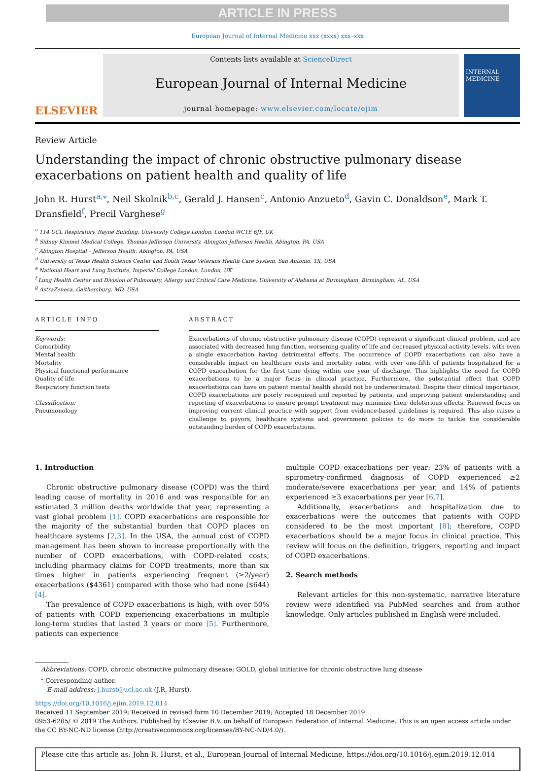ARTICLE IN PRESS
European Journal of Internal Medicine xxx (xxxx) xxx–xxx
ELSEVIER
Contents lists available at ScienceDirect
European Journal of Internal Medicine
journal homepage: www.elsevier.com/locate/ejim
INTERNAL MEDICINE
Review Article
Understanding the impact of chronic obstructive pulmonary disease exacerbations on patient health and quality of life
John R. Hurst<sup>a,</sup><sup>⁎</sup>, Neil Skolnik<sup>b,c</sup>, Gerald J. Hansen<sup>c</sup>, Antonio Anzueto<sup>d</sup>, Gavin C. Donaldson<sup>e</sup>, Mark T. Dransfield<sup>f</sup>, Precil Varghese<sup>g</sup>
<sup>a</sup> 114 UCL Respiratory, Rayne Building, University College London, London WC1E 6JF, UK
<sup>b</sup> Sidney Kimmel Medical College, Thomas Jefferson University, Abington Jefferson Health, Abington, PA, USA
<sup>c</sup> Abington Hospital – Jefferson Health, Abington, PA, USA
<sup>d</sup> University of Texas Health Science Center and South Texas Veterans Health Care System, San Antonio, TX, USA
<sup>e</sup> National Heart and Lung Institute, Imperial College London, London, UK
<sup>f</sup> Lung Health Center and Division of Pulmonary, Allergy and Critical Care Medicine, University of Alabama at Birmingham, Birmingham, AL, USA
<sup>g</sup> AstraZeneca, Gaithersburg, MD, USA
ARTICLE INFO
Keywords:
Comorbidity
Mental health
Mortality
Physical functional performance
Quality of life
Respiratory function tests
Classification:
Pneumonology
ABSTRACT
Exacerbations of chronic obstructive pulmonary disease (COPD) represent a significant clinical problem, and are associated with decreased lung function, worsening quality of life and decreased physical activity levels, with even a single exacerbation having detrimental effects. The occurrence of COPD exacerbations can also have a considerable impact on healthcare costs and mortality rates, with over one-fifth of patients hospitalized for a COPD exacerbation for the first time dying within one year of discharge. This highlights the need for COPD exacerbations to be a major focus in clinical practice. Furthermore, the substantial effect that COPD exacerbations can have on patient mental health should not be underestimated. Despite their clinical importance, COPD exacerbations are poorly recognized and reported by patients, and improving patient understanding and reporting of exacerbations to ensure prompt treatment may minimize their deleterious effects. Renewed focus on improving current clinical practice with support from evidence-based guidelines is required. This also raises a challenge to payors, healthcare systems and government policies to do more to tackle the considerable outstanding burden of COPD exacerbations.
1. Introduction
Chronic obstructive pulmonary disease (COPD) was the third leading cause of mortality in 2016 and was responsible for an estimated 3 million deaths worldwide that year, representing a vast global problem [1]. COPD exacerbations are responsible for the majority of the substantial burden that COPD places on healthcare systems [2,3]. In the USA, the annual cost of COPD management has been shown to increase proportionally with the number of COPD exacerbations, with COPD-related costs, including pharmacy claims for COPD treatments, more than six times higher in patients experiencing frequent (≥2/year) exacerbations ($4361) compared with those who had none ($644) [4].
The prevalence of COPD exacerbations is high, with over 50% of patients with COPD experiencing exacerbations in multiple long-term studies that lasted 3 years or more [5]. Furthermore, patients can experience
multiple COPD exacerbations per year: 23% of patients with a spirometry-confirmed diagnosis of COPD experienced ≥2 moderate/severe exacerbations per year, and 14% of patients experienced ≥3 exacerbations per year [6,7].
Additionally, exacerbations and hospitalization due to exacerbations were the outcomes that patients with COPD considered to be the most important [8]; therefore, COPD exacerbations should be a major focus in clinical practice. This review will focus on the definition, triggers, reporting and impact of COPD exacerbations.
2. Search methods
Relevant articles for this non-systematic, narrative literature review were identified via PubMed searches and from author knowledge. Only articles published in English were included.
Abbreviations: COPD, chronic obstructive pulmonary disease; GOLD, global initiative for chronic obstructive lung disease
<sup>⁎</sup> Corresponding author.
E-mail address: j.hurst@ucl.ac.uk (J.R. Hurst).
https://doi.org/10.1016/j.ejim.2019.12.014
Received 11 September 2019; Received in revised form 10 December 2019; Accepted 18 December 2019
0953-6205/ © 2019 The Authors. Published by Elsevier B.V. on behalf of European Federation of Internal Medicine. This is an open access article under the CC BY-NC-ND license (http://creativecommons.org/licenses/BY-NC-ND/4.0/).
Please cite this article as: John R. Hurst, et al., European Journal of Internal Medicine, https://doi.org/10.1016/j.ejim.2019.12.014